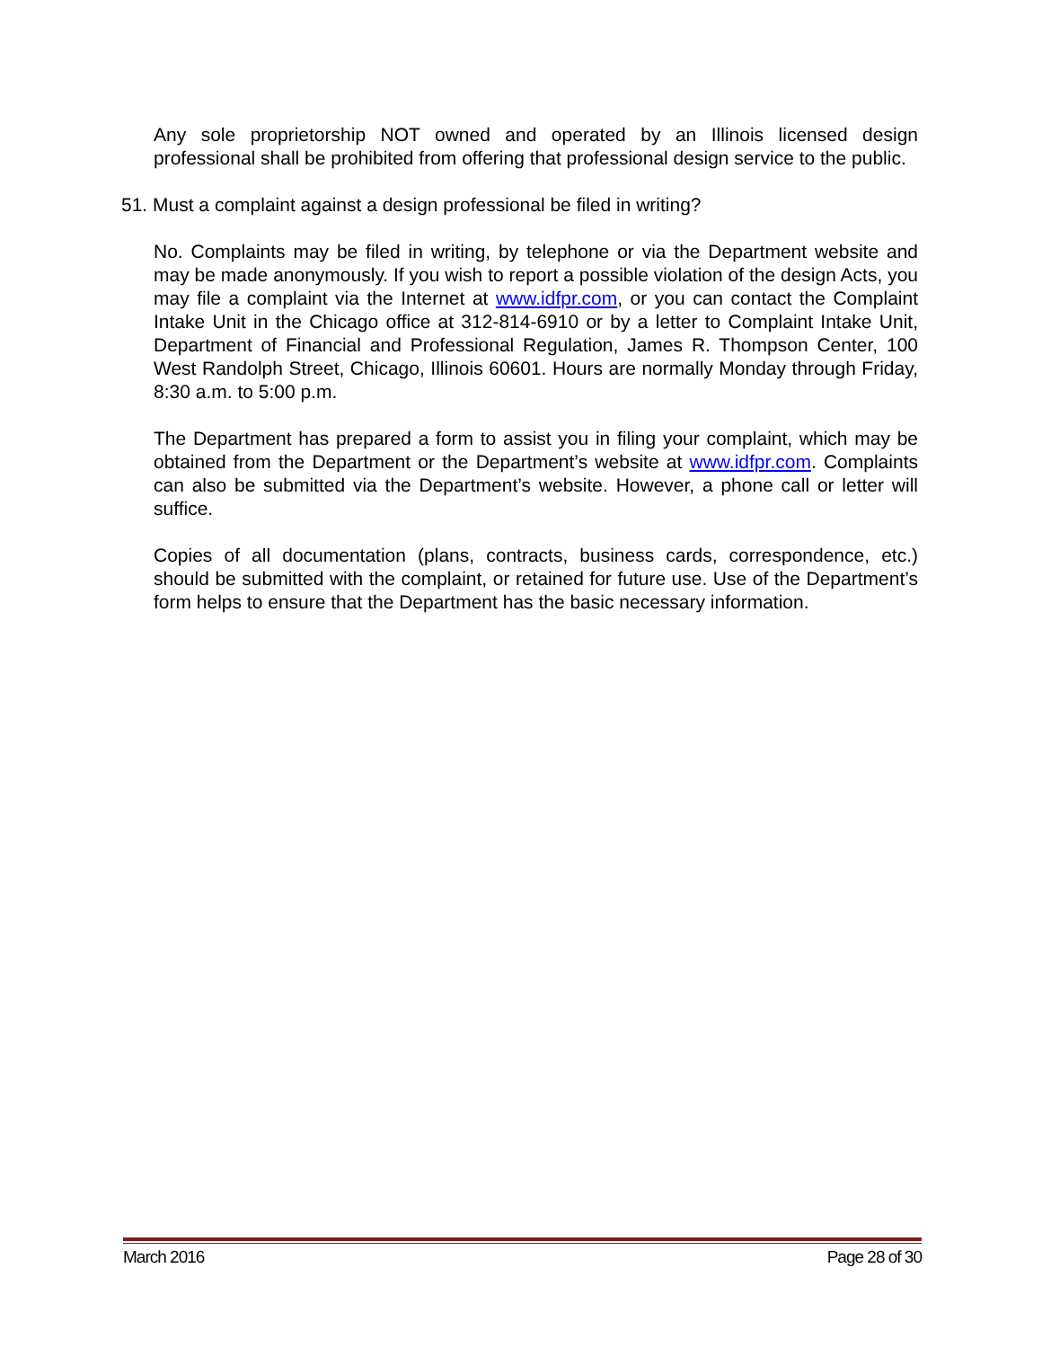Any sole proprietorship NOT owned and operated by an Illinois licensed design professional shall be prohibited from offering that professional design service to the public.
51. Must a complaint against a design professional be filed in writing?
No. Complaints may be filed in writing, by telephone or via the Department website and may be made anonymously. If you wish to report a possible violation of the design Acts, you may file a complaint via the Internet at www.idfpr.com, or you can contact the Complaint Intake Unit in the Chicago office at 312-814-6910 or by a letter to Complaint Intake Unit, Department of Financial and Professional Regulation, James R. Thompson Center, 100 West Randolph Street, Chicago, Illinois 60601. Hours are normally Monday through Friday, 8:30 a.m. to 5:00 p.m.
The Department has prepared a form to assist you in filing your complaint, which may be obtained from the Department or the Department’s website at www.idfpr.com. Complaints can also be submitted via the Department’s website. However, a phone call or letter will suffice.
Copies of all documentation (plans, contracts, business cards, correspondence, etc.) should be submitted with the complaint, or retained for future use. Use of the Department’s form helps to ensure that the Department has the basic necessary information.
March 2016 Page 28 of 30